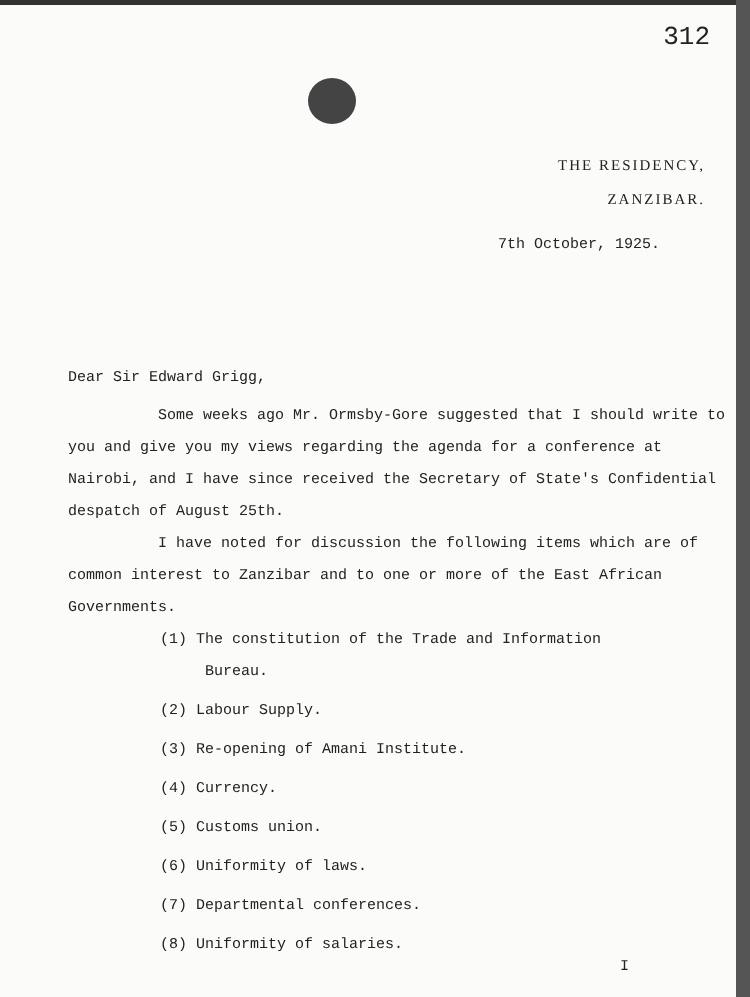312
THE RESIDENCY,
ZANZIBAR.
7th October, 1925.
Dear Sir Edward Grigg,
Some weeks ago Mr. Ormsby-Gore suggested that I should write to you and give you my views regarding the agenda for a conference at Nairobi, and I have since received the Secretary of State's Confidential despatch of August 25th.
I have noted for discussion the following items which are of common interest to Zanzibar and to one or more of the East African Governments.
(1) The constitution of the Trade and Information
Bureau.
(2) Labour Supply.
(3) Re-opening of Amani Institute.
(4) Currency.
(5) Customs union.
(6) Uniformity of laws.
(7) Departmental conferences.
(8) Uniformity of salaries.
I